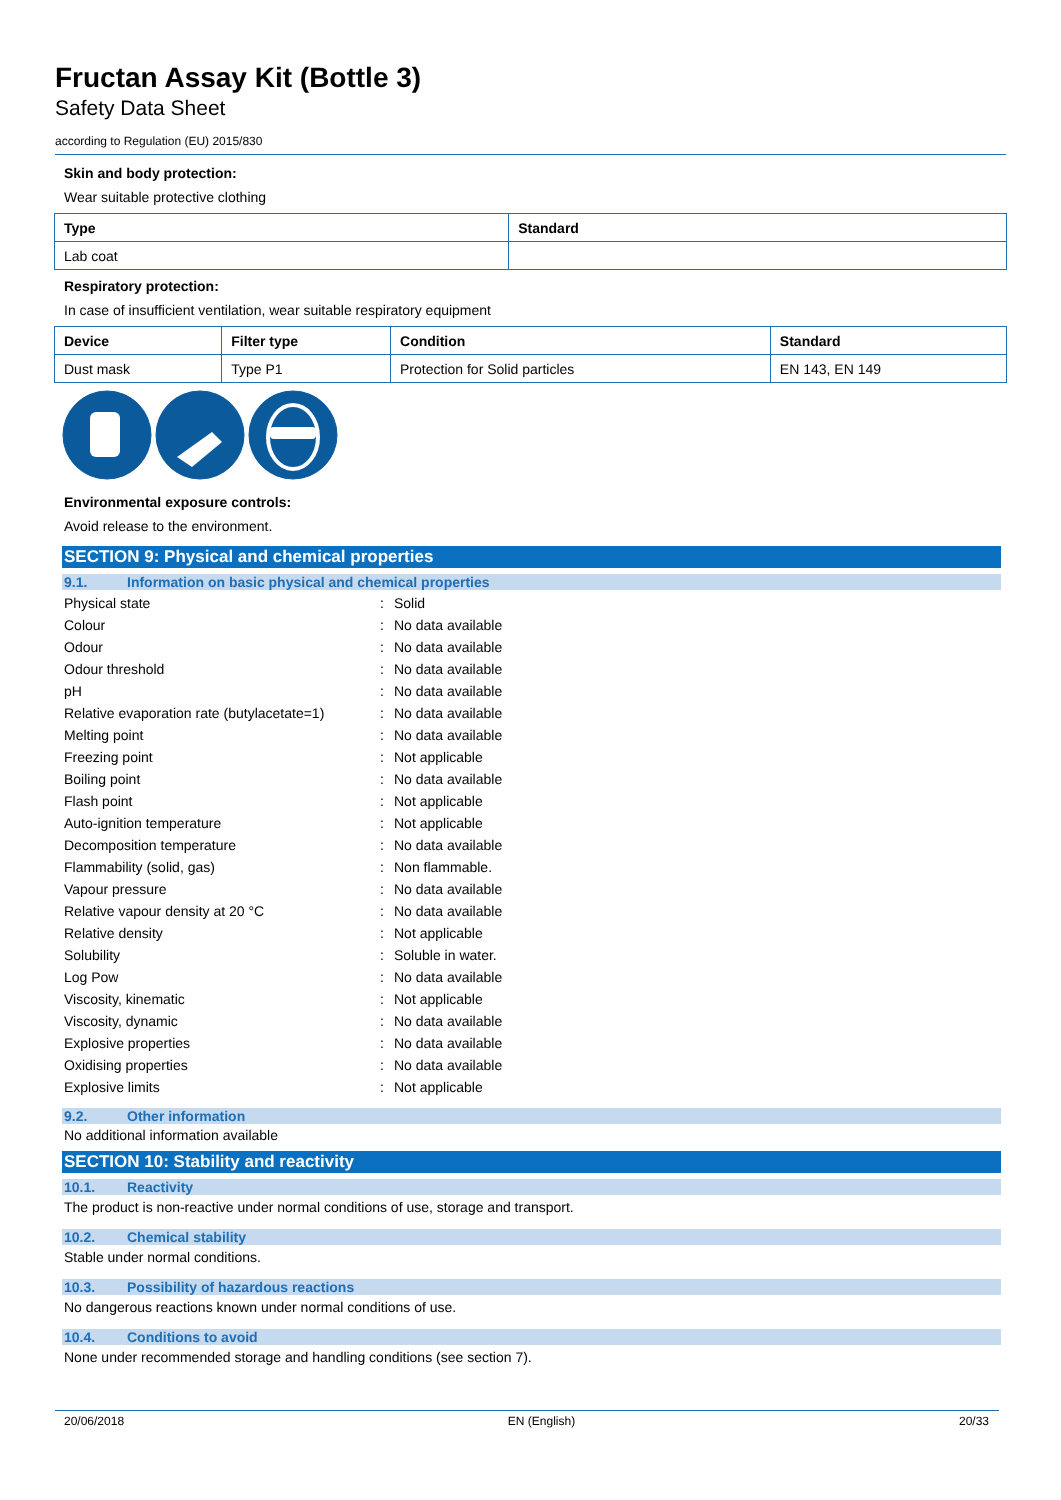Fructan Assay Kit (Bottle 3)
Safety Data Sheet
according to Regulation (EU) 2015/830
Skin and body protection:
Wear suitable protective clothing
| Type | Standard |
| --- | --- |
| Lab coat | |
Respiratory protection:
In case of insufficient ventilation, wear suitable respiratory equipment
| Device | Filter type | Condition | Standard |
| --- | --- | --- | --- |
| Dust mask | Type P1 | Protection for Solid particles | EN 143, EN 149 |
Environmental exposure controls:
Avoid release to the environment.
SECTION 9: Physical and chemical properties
9.1. Information on basic physical and chemical properties
| Physical state | : | Solid |
| Colour | : | No data available |
| Odour | : | No data available |
| Odour threshold | : | No data available |
| pH | : | No data available |
| Relative evaporation rate (butylacetate=1) | : | No data available |
| Melting point | : | No data available |
| Freezing point | : | Not applicable |
| Boiling point | : | No data available |
| Flash point | : | Not applicable |
| Auto-ignition temperature | : | Not applicable |
| Decomposition temperature | : | No data available |
| Flammability (solid, gas) | : | Non flammable. |
| Vapour pressure | : | No data available |
| Relative vapour density at 20 °C | : | No data available |
| Relative density | : | Not applicable |
| Solubility | : | Soluble in water. |
| Log Pow | : | No data available |
| Viscosity, kinematic | : | Not applicable |
| Viscosity, dynamic | : | No data available |
| Explosive properties | : | No data available |
| Oxidising properties | : | No data available |
| Explosive limits | : | Not applicable |
9.2. Other information
No additional information available
SECTION 10: Stability and reactivity
10.1. Reactivity
The product is non-reactive under normal conditions of use, storage and transport.
10.2. Chemical stability
Stable under normal conditions.
10.3. Possibility of hazardous reactions
No dangerous reactions known under normal conditions of use.
10.4. Conditions to avoid
None under recommended storage and handling conditions (see section 7).
20/06/2018 EN (English) 20/33